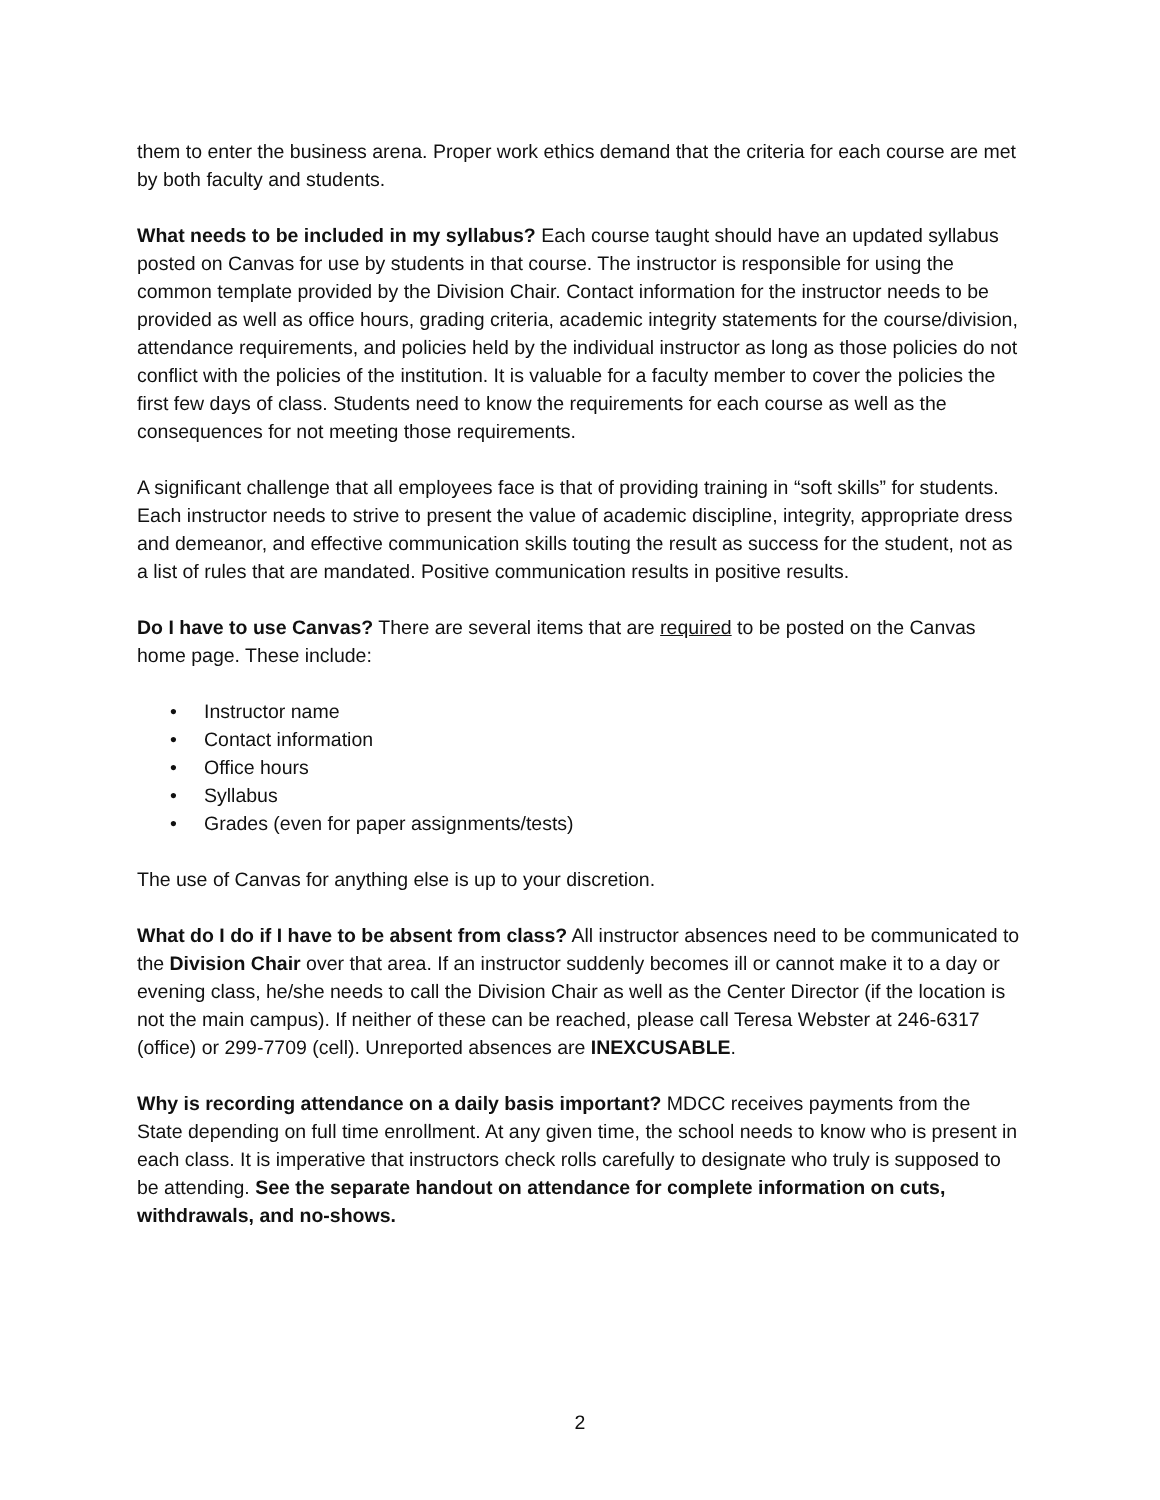them to enter the business arena. Proper work ethics demand that the criteria for each course are met by both faculty and students.
What needs to be included in my syllabus? Each course taught should have an updated syllabus posted on Canvas for use by students in that course. The instructor is responsible for using the common template provided by the Division Chair. Contact information for the instructor needs to be provided as well as office hours, grading criteria, academic integrity statements for the course/division, attendance requirements, and policies held by the individual instructor as long as those policies do not conflict with the policies of the institution. It is valuable for a faculty member to cover the policies the first few days of class. Students need to know the requirements for each course as well as the consequences for not meeting those requirements.
A significant challenge that all employees face is that of providing training in “soft skills” for students. Each instructor needs to strive to present the value of academic discipline, integrity, appropriate dress and demeanor, and effective communication skills touting the result as success for the student, not as a list of rules that are mandated. Positive communication results in positive results.
Do I have to use Canvas? There are several items that are required to be posted on the Canvas home page. These include:
• Instructor name
• Contact information
• Office hours
• Syllabus
• Grades (even for paper assignments/tests)
The use of Canvas for anything else is up to your discretion.
What do I do if I have to be absent from class? All instructor absences need to be communicated to the Division Chair over that area. If an instructor suddenly becomes ill or cannot make it to a day or evening class, he/she needs to call the Division Chair as well as the Center Director (if the location is not the main campus). If neither of these can be reached, please call Teresa Webster at 246-6317 (office) or 299-7709 (cell). Unreported absences are INEXCUSABLE.
Why is recording attendance on a daily basis important? MDCC receives payments from the State depending on full time enrollment. At any given time, the school needs to know who is present in each class. It is imperative that instructors check rolls carefully to designate who truly is supposed to be attending. See the separate handout on attendance for complete information on cuts, withdrawals, and no-shows.
2